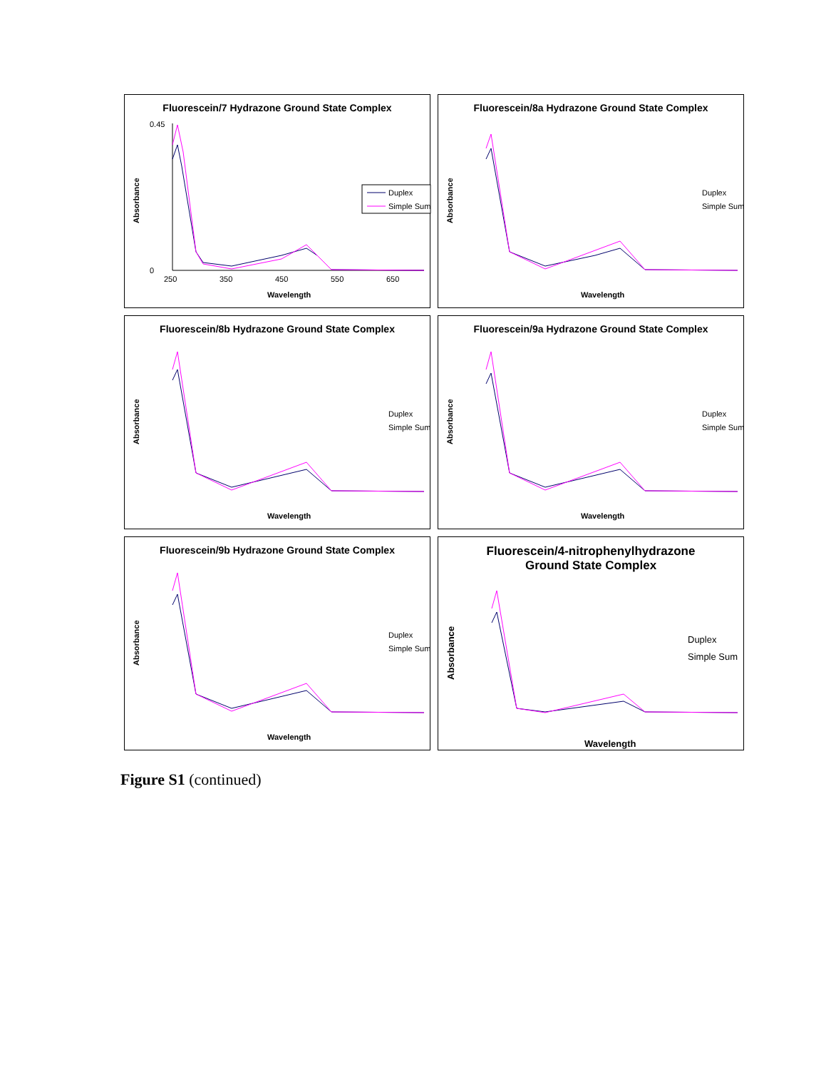Fluorescein/7 Hydrazone Ground State Complex
0.45
0
250
350
450
550
650
Wavelength
Absorbance
Duplex
Simple Sum
Fluorescein/8a Hydrazone Ground State Complex
Duplex
Simple Sum
Wavelength
Absorbance
Fluorescein/8b Hydrazone Ground State Complex
Duplex
Simple Sum
Wavelength
Absorbance
Fluorescein/9a Hydrazone Ground State Complex
Duplex
Simple Sum
Wavelength
Absorbance
Fluorescein/9b Hydrazone Ground State Complex
Duplex
Simple Sum
Wavelength
Absorbance
Fluorescein/4-nitrophenylhydrazone
Ground State Complex
Duplex
Simple Sum
Wavelength
Absorbance
Figure S1 (continued)